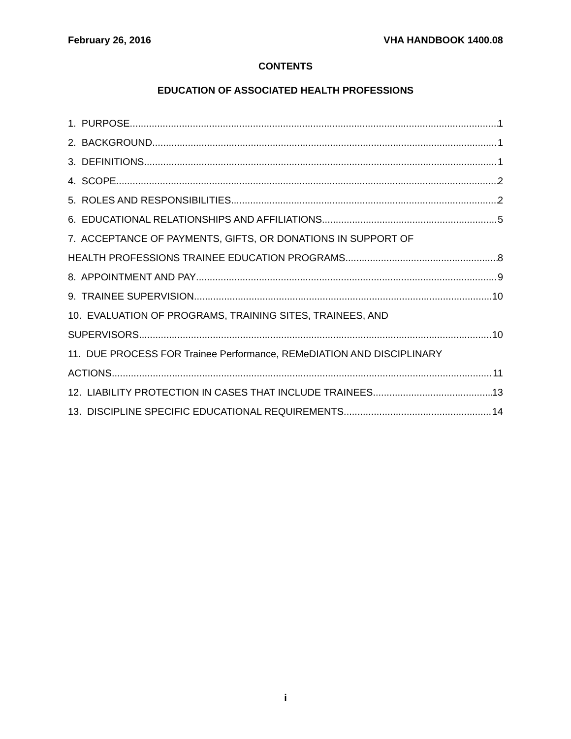February 26, 2016 VHA HANDBOOK 1400.08
CONTENTS
EDUCATION OF ASSOCIATED HEALTH PROFESSIONS
1. PURPOSE 1
2. BACKGROUND 1
3. DEFINITIONS 1
4. SCOPE 2
5. ROLES AND RESPONSIBILITIES 2
6. EDUCATIONAL RELATIONSHIPS AND AFFILIATIONS 5
7. ACCEPTANCE OF PAYMENTS, GIFTS, OR DONATIONS IN SUPPORT OF
HEALTH PROFESSIONS TRAINEE EDUCATION PROGRAMS 8
8. APPOINTMENT AND PAY 9
9. TRAINEE SUPERVISION 10
10. EVALUATION OF PROGRAMS, TRAINING SITES, TRAINEES, AND
SUPERVISORS 10
11. DUE PROCESS FOR Trainee Performance, REMeDIATION AND DISCIPLINARY
ACTIONS 11
12. LIABILITY PROTECTION IN CASES THAT INCLUDE TRAINEES 13
13. DISCIPLINE SPECIFIC EDUCATIONAL REQUIREMENTS 14
i